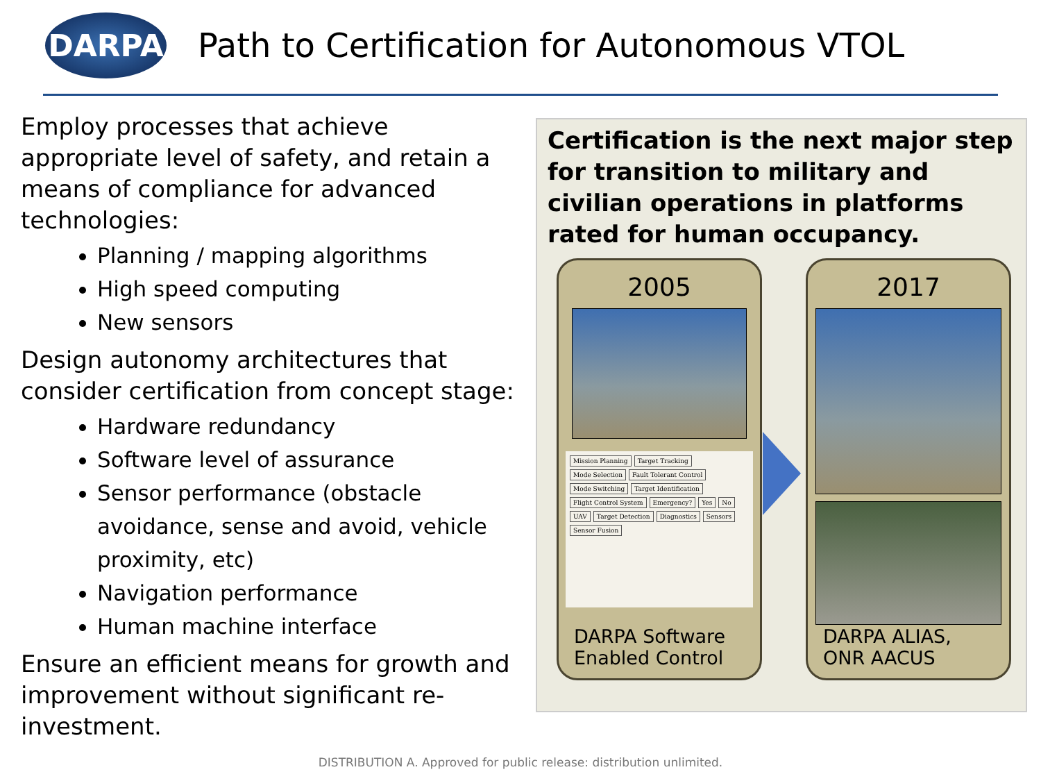DARPA
Path to Certification for Autonomous VTOL
Employ processes that achieve appropriate level of safety, and retain a means of compliance for advanced technologies:
Planning / mapping algorithms
High speed computing
New sensors
Design autonomy architectures that consider certification from concept stage:
Hardware redundancy
Software level of assurance
Sensor performance (obstacle avoidance, sense and avoid, vehicle proximity, etc)
Navigation performance
Human machine interface
Ensure an efficient means for growth and improvement without significant re-investment.
Certification is the next major step for transition to military and civilian operations in platforms rated for human occupancy.
2005
Mission Planning Target Tracking Mode Selection Fault Tolerant Control Mode Switching Target Identification Flight Control System Emergency? Yes No UAV Target Detection Diagnostics Sensors Sensor Fusion
DARPA Software
Enabled Control
2017
DARPA ALIAS,
ONR AACUS
DISTRIBUTION A. Approved for public release: distribution unlimited.